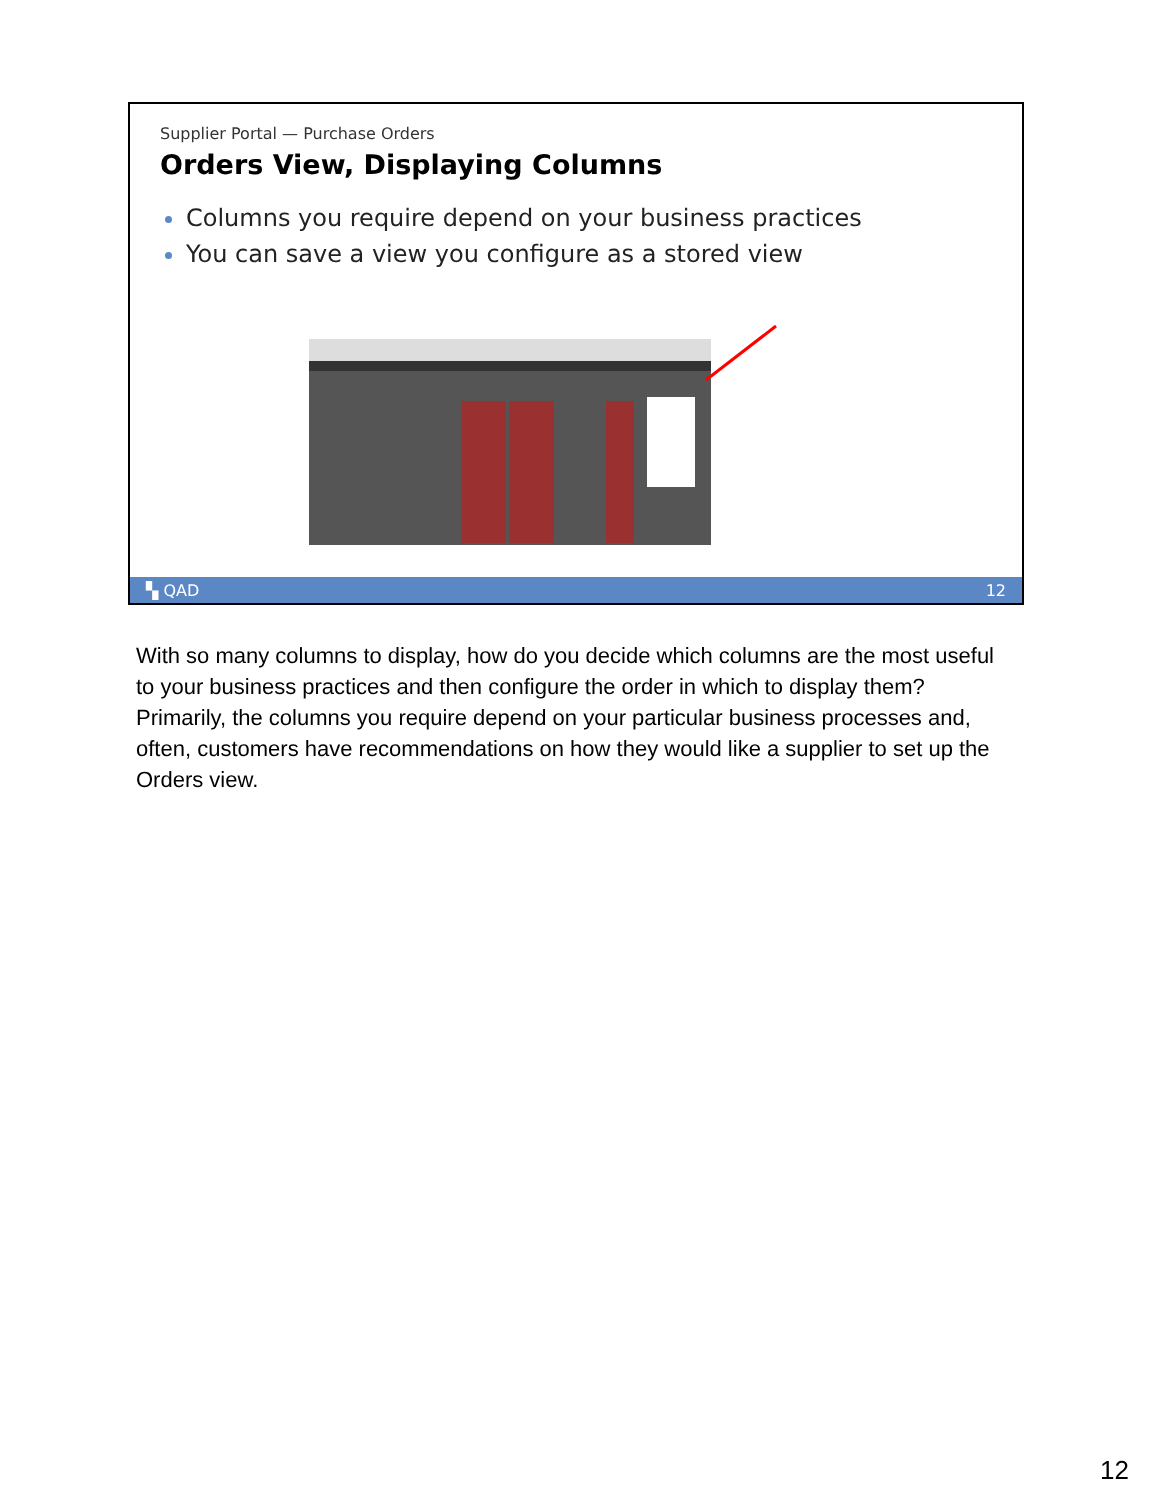Supplier Portal — Purchase Orders
Orders View, Displaying Columns
Columns you require depend on your business practices
You can save a view you configure as a stored view
▚ QAD 12
With so many columns to display, how do you decide which columns are the most useful to your business practices and then configure the order in which to display them? Primarily, the columns you require depend on your particular business processes and, often, customers have recommendations on how they would like a supplier to set up the Orders view.
12